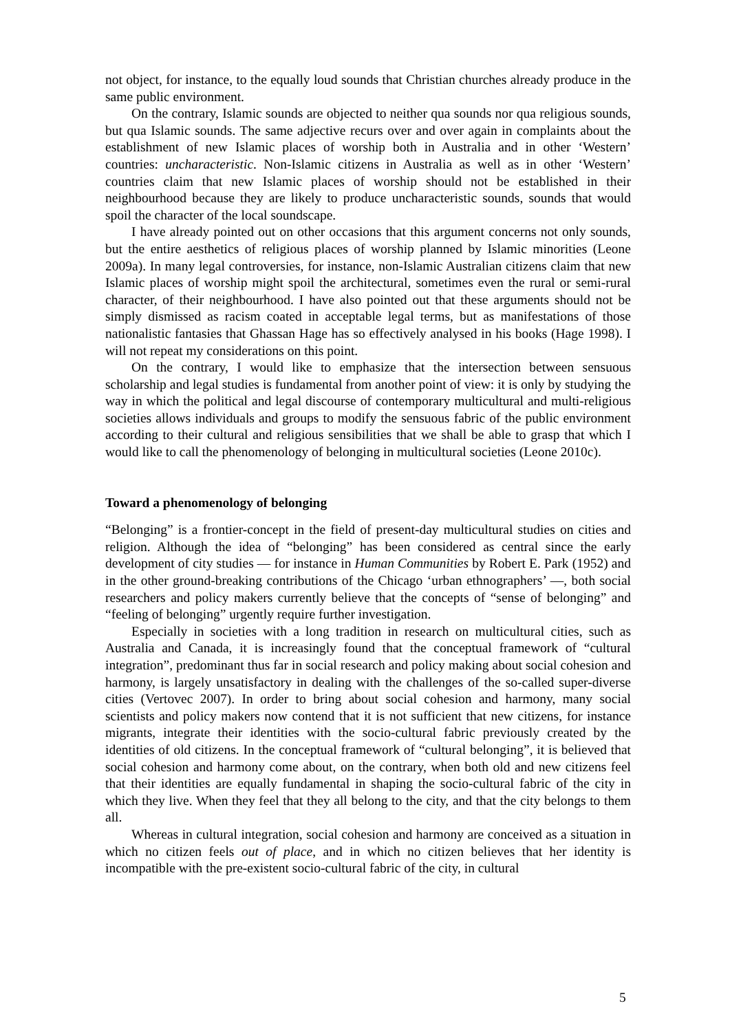not object, for instance, to the equally loud sounds that Christian churches already produce in the same public environment.
On the contrary, Islamic sounds are objected to neither qua sounds nor qua religious sounds, but qua Islamic sounds. The same adjective recurs over and over again in complaints about the establishment of new Islamic places of worship both in Australia and in other ‘Western’ countries: uncharacteristic. Non-Islamic citizens in Australia as well as in other ‘Western’ countries claim that new Islamic places of worship should not be established in their neighbourhood because they are likely to produce uncharacteristic sounds, sounds that would spoil the character of the local soundscape.
I have already pointed out on other occasions that this argument concerns not only sounds, but the entire aesthetics of religious places of worship planned by Islamic minorities (Leone 2009a). In many legal controversies, for instance, non-Islamic Australian citizens claim that new Islamic places of worship might spoil the architectural, sometimes even the rural or semi-rural character, of their neighbourhood. I have also pointed out that these arguments should not be simply dismissed as racism coated in acceptable legal terms, but as manifestations of those nationalistic fantasies that Ghassan Hage has so effectively analysed in his books (Hage 1998). I will not repeat my considerations on this point.
On the contrary, I would like to emphasize that the intersection between sensuous scholarship and legal studies is fundamental from another point of view: it is only by studying the way in which the political and legal discourse of contemporary multicultural and multi-religious societies allows individuals and groups to modify the sensuous fabric of the public environment according to their cultural and religious sensibilities that we shall be able to grasp that which I would like to call the phenomenology of belonging in multicultural societies (Leone 2010c).
Toward a phenomenology of belonging
“Belonging” is a frontier-concept in the field of present-day multicultural studies on cities and religion. Although the idea of “belonging” has been considered as central since the early development of city studies — for instance in Human Communities by Robert E. Park (1952) and in the other ground-breaking contributions of the Chicago ‘urban ethnographers’ —, both social researchers and policy makers currently believe that the concepts of “sense of belonging” and “feeling of belonging” urgently require further investigation.
Especially in societies with a long tradition in research on multicultural cities, such as Australia and Canada, it is increasingly found that the conceptual framework of “cultural integration”, predominant thus far in social research and policy making about social cohesion and harmony, is largely unsatisfactory in dealing with the challenges of the so-called super-diverse cities (Vertovec 2007). In order to bring about social cohesion and harmony, many social scientists and policy makers now contend that it is not sufficient that new citizens, for instance migrants, integrate their identities with the socio-cultural fabric previously created by the identities of old citizens. In the conceptual framework of “cultural belonging”, it is believed that social cohesion and harmony come about, on the contrary, when both old and new citizens feel that their identities are equally fundamental in shaping the socio-cultural fabric of the city in which they live. When they feel that they all belong to the city, and that the city belongs to them all.
Whereas in cultural integration, social cohesion and harmony are conceived as a situation in which no citizen feels out of place, and in which no citizen believes that her identity is incompatible with the pre-existent socio-cultural fabric of the city, in cultural
5